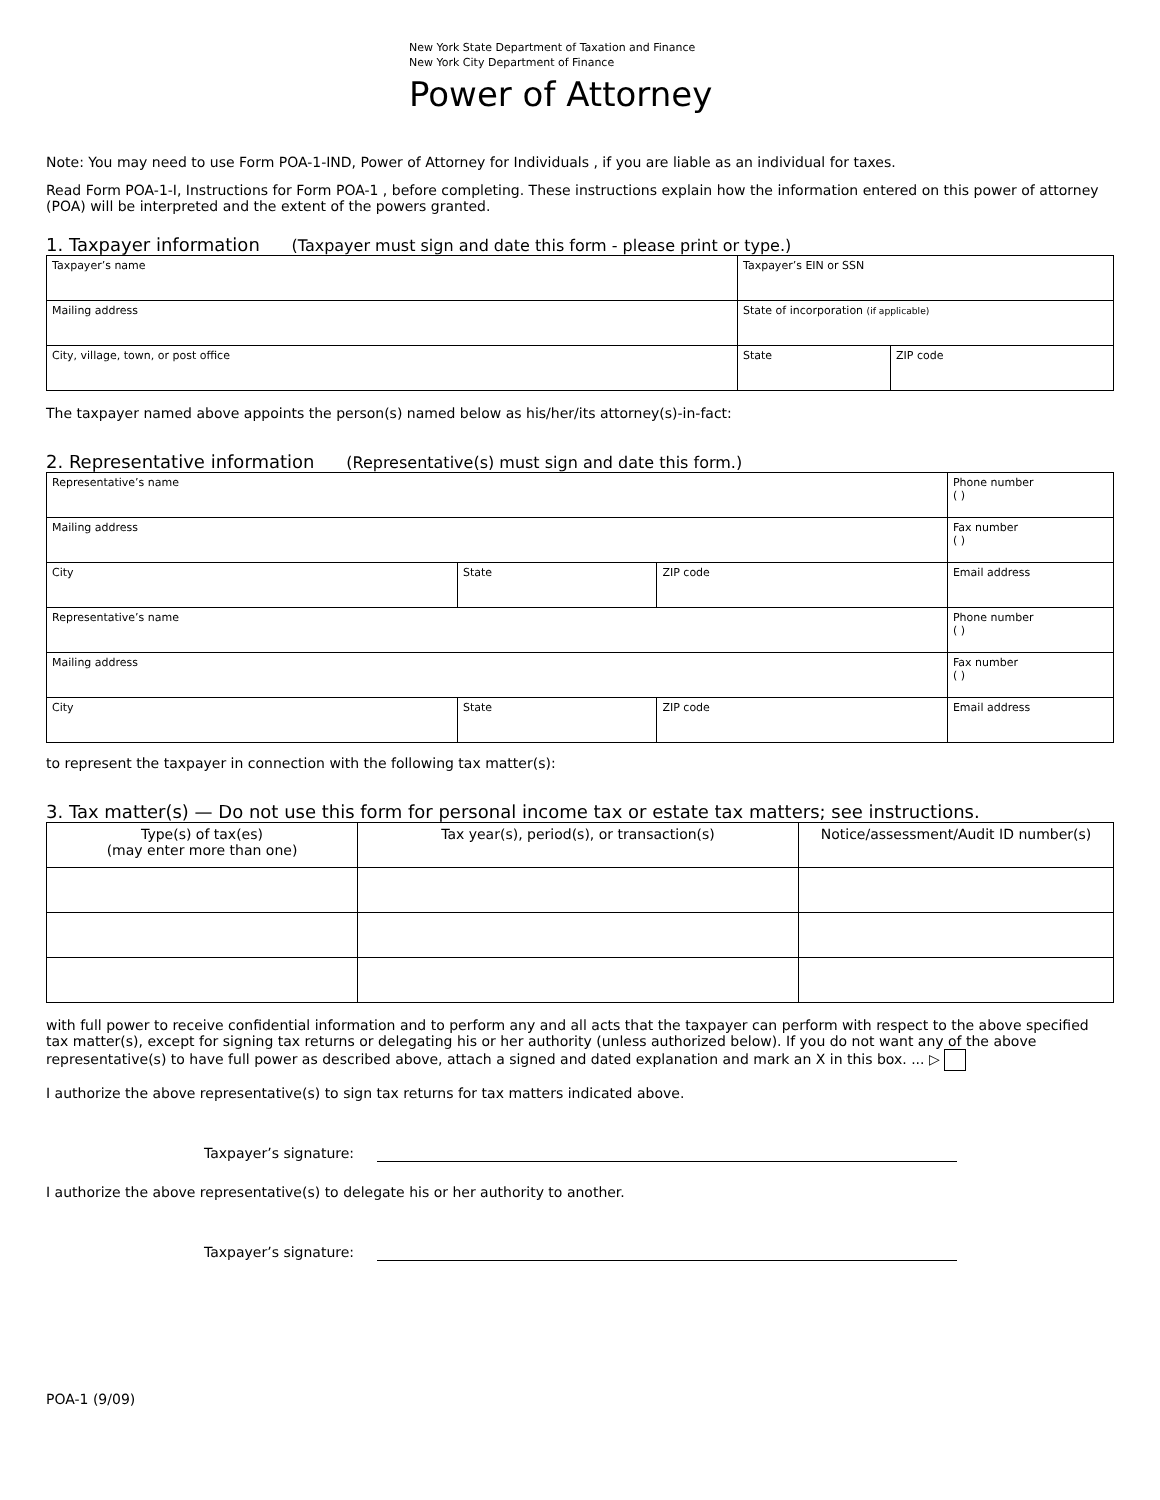New York State Department of Taxation and Finance
New York City Department of Finance
Power of Attorney
Note: You may need to use Form POA-1-IND, Power of Attorney for Individuals , if you are liable as an individual for taxes.
Read Form POA-1-I, Instructions for Form POA-1 , before completing. These instructions explain how the information entered on this power of attorney (POA) will be interpreted and the extent of the powers granted.
1. Taxpayer information (Taxpayer must sign and date this form - please print or type.)
| Taxpayer’s name | Taxpayer’s EIN or SSN | |
| Mailing address | State of incorporation (if applicable) | |
| City, village, town, or post office | State | ZIP code |
The taxpayer named above appoints the person(s) named below as his/her/its attorney(s)-in-fact:
2. Representative information (Representative(s) must sign and date this form.)
| Representative’s name | | | Phone number ( ) |
| Mailing address | | | Fax number ( ) |
| City | State | ZIP code | Email address |
| Representative’s name | | | Phone number ( ) |
| Mailing address | | | Fax number ( ) |
| City | State | ZIP code | Email address |
to represent the taxpayer in connection with the following tax matter(s):
3. Tax matter(s) — Do not use this form for personal income tax or estate tax matters; see instructions.
| Type(s) of tax(es) (may enter more than one) | Tax year(s), period(s), or transaction(s) | Notice/assessment/Audit ID number(s) |
| --- | --- | --- |
with full power to receive confidential information and to perform any and all acts that the taxpayer can perform with respect to the above specified tax matter(s), except for signing tax returns or delegating his or her authority (unless authorized below). If you do not want any of the above representative(s) to have full power as described above, attach a signed and dated explanation and mark an X in this box. ... ▷
I authorize the above representative(s) to sign tax returns for tax matters indicated above.
Taxpayer’s signature:
I authorize the above representative(s) to delegate his or her authority to another.
Taxpayer’s signature:
POA-1 (9/09)